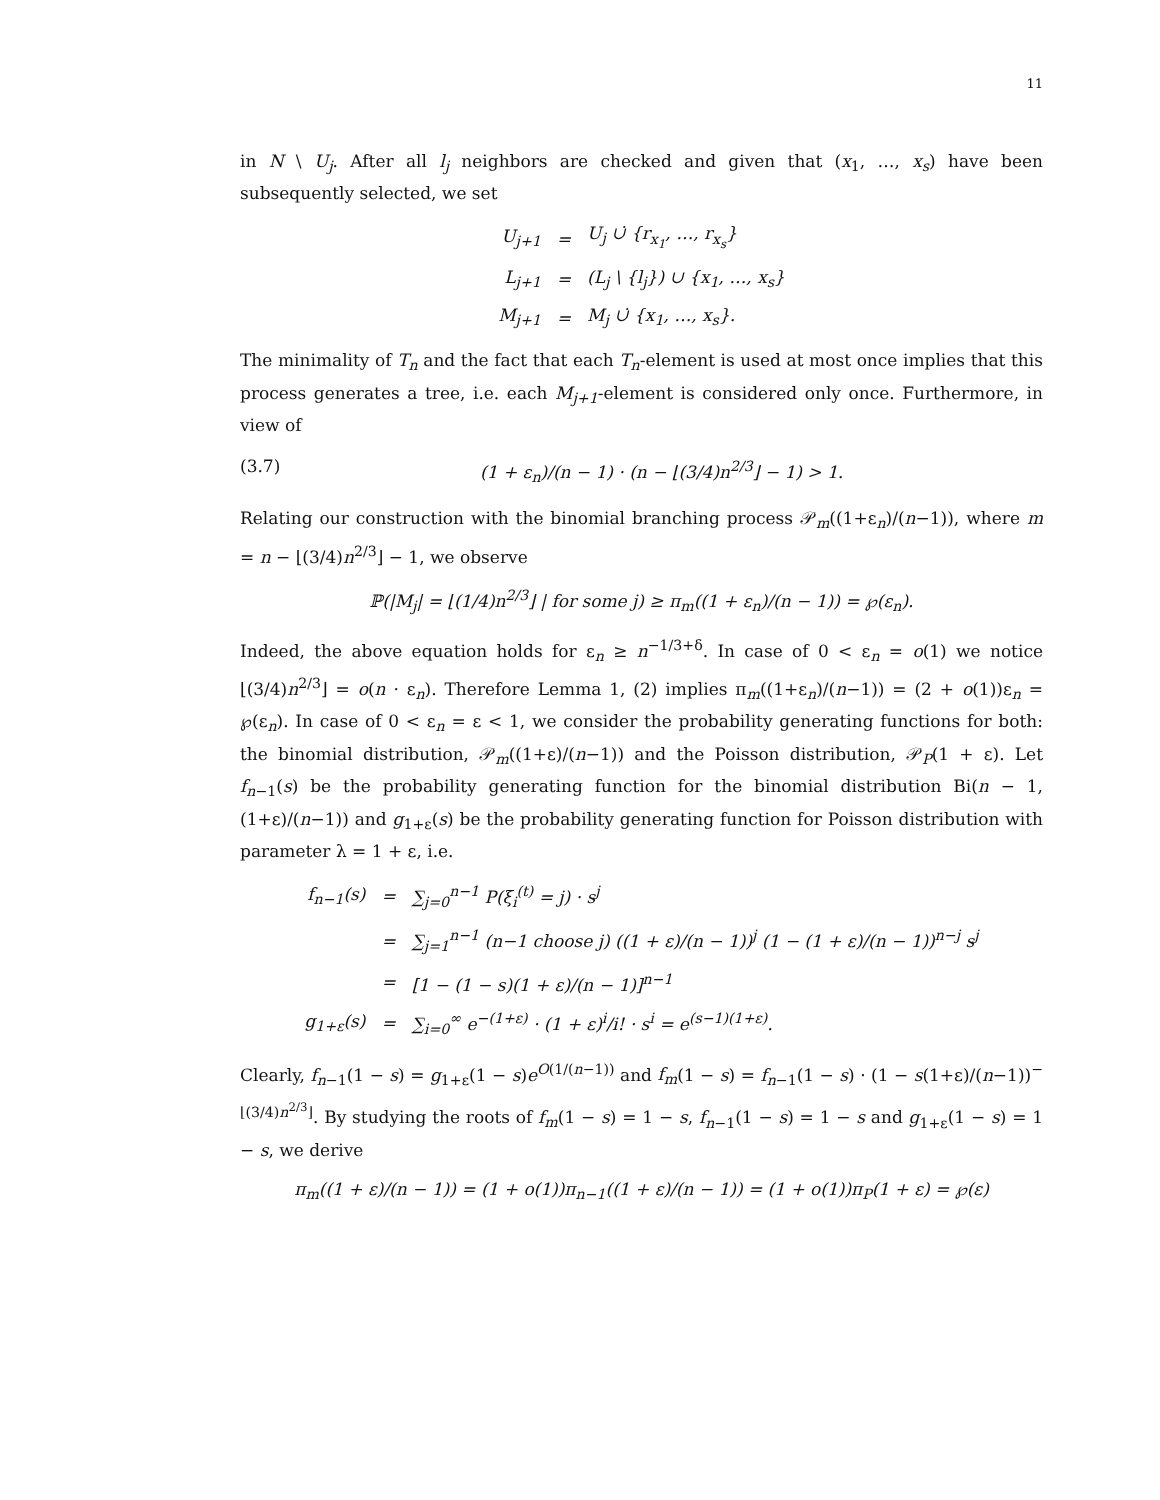11
in N \ U<sub>j</sub>. After all l<sub>j</sub> neighbors are checked and given that (x<sub>1</sub>, …, x<sub>s</sub>) have been subsequently selected, we set
| U<sub>j+1</sub> | = | U<sub>j</sub> ∪̇ {r<sub>x<sub>1</sub></sub>, …, r<sub>x<sub>s</sub></sub>} |
| L<sub>j+1</sub> | = | (L<sub>j</sub> \ {l<sub>j</sub>}) ∪ {x<sub>1</sub>, …, x<sub>s</sub>} |
| M<sub>j+1</sub> | = | M<sub>j</sub> ∪̇ {x<sub>1</sub>, …, x<sub>s</sub>}. |
The minimality of T<sub>n</sub> and the fact that each T<sub>n</sub>-element is used at most once implies that this process generates a tree, i.e. each M<sub>j+1</sub>-element is considered only once. Furthermore, in view of
(3.7) (1 + ε<sub>n</sub>)/(n − 1) · (n − ⌊(3/4)n<sup>2/3</sup>⌋ − 1) > 1.
Relating our construction with the binomial branching process 𝒫<sub>m</sub>((1+ε<sub>n</sub>)/(n−1)), where m = n − ⌊(3/4)n<sup>2/3</sup>⌋ − 1, we observe
ℙ(|M<sub>j</sub>| = ⌊(1/4)n<sup>2/3</sup>⌋ | for some j) ≥ π<sub>m</sub>((1 + ε<sub>n</sub>)/(n − 1)) = ℘(ε<sub>n</sub>).
Indeed, the above equation holds for ε<sub>n</sub> ≥ n<sup>−1/3+δ</sup>. In case of 0 < ε<sub>n</sub> = o(1) we notice ⌊(3/4)n<sup>2/3</sup>⌋ = o(n · ε<sub>n</sub>). Therefore Lemma 1, (2) implies π<sub>m</sub>((1+ε<sub>n</sub>)/(n−1)) = (2 + o(1))ε<sub>n</sub> = ℘(ε<sub>n</sub>). In case of 0 < ε<sub>n</sub> = ε < 1, we consider the probability generating functions for both: the binomial distribution, 𝒫<sub>m</sub>((1+ε)/(n−1)) and the Poisson distribution, 𝒫<sub>P</sub>(1 + ε). Let f<sub>n−1</sub>(s) be the probability generating function for the binomial distribution Bi(n − 1, (1+ε)/(n−1)) and g<sub>1+ε</sub>(s) be the probability generating function for Poisson distribution with parameter λ = 1 + ε, i.e.
| f<sub>n−1</sub>(s) | = | ∑<sub>j=0</sub><sup>n−1</sup> P(ξ<sub>i</sub><sup>(t)</sup> = j) · s<sup>j</sup> |
| | = | ∑<sub>j=1</sub><sup>n−1</sup> (n−1 choose j) ((1 + ε)/(n − 1))<sup>j</sup> (1 − (1 + ε)/(n − 1))<sup>n−j</sup> s<sup>j</sup> |
| | = | [1 − (1 − s)(1 + ε)/(n − 1)]<sup>n−1</sup> |
| g<sub>1+ε</sub>(s) | = | ∑<sub>i=0</sub><sup>∞</sup> e<sup>−(1+ε)</sup> · (1 + ε)<sup>i</sup>/i! · s<sup>i</sup> = e<sup>(s−1)(1+ε)</sup>. |
Clearly, f<sub>n−1</sub>(1 − s) = g<sub>1+ε</sub>(1 − s)e<sup>O(1/(n−1))</sup> and f<sub>m</sub>(1 − s) = f<sub>n−1</sub>(1 − s) · (1 − s(1+ε)/(n−1))<sup>−⌊(3/4)n<sup>2/3</sup>⌋</sup>. By studying the roots of f<sub>m</sub>(1 − s) = 1 − s, f<sub>n−1</sub>(1 − s) = 1 − s and g<sub>1+ε</sub>(1 − s) = 1 − s, we derive
π<sub>m</sub>((1 + ε)/(n − 1)) = (1 + o(1))π<sub>n−1</sub>((1 + ε)/(n − 1)) = (1 + o(1))π<sub>P</sub>(1 + ε) = ℘(ε)